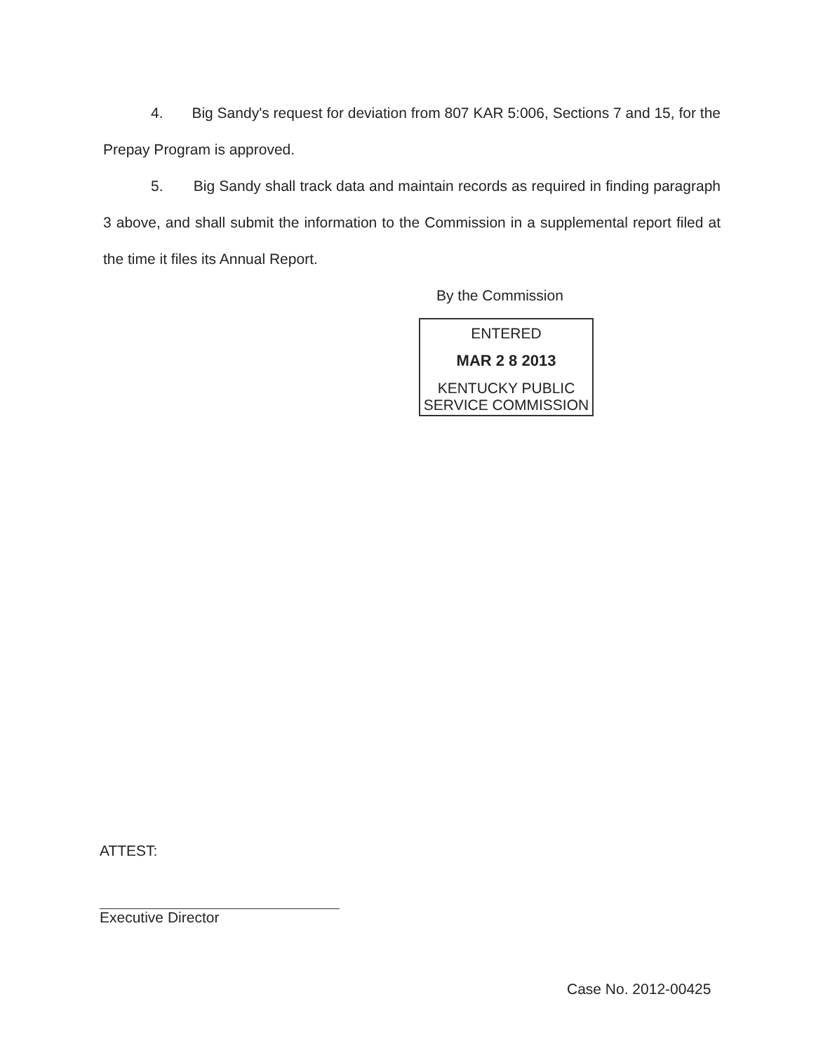4. Big Sandy's request for deviation from 807 KAR 5:006, Sections 7 and 15, for the Prepay Program is approved.
5. Big Sandy shall track data and maintain records as required in finding paragraph 3 above, and shall submit the information to the Commission in a supplemental report filed at the time it files its Annual Report.
By the Commission
ENTERED
MAR 2 8 2013
KENTUCKY PUBLIC
SERVICE COMMISSION
ATTEST:
Executive Director
Case No. 2012-00425